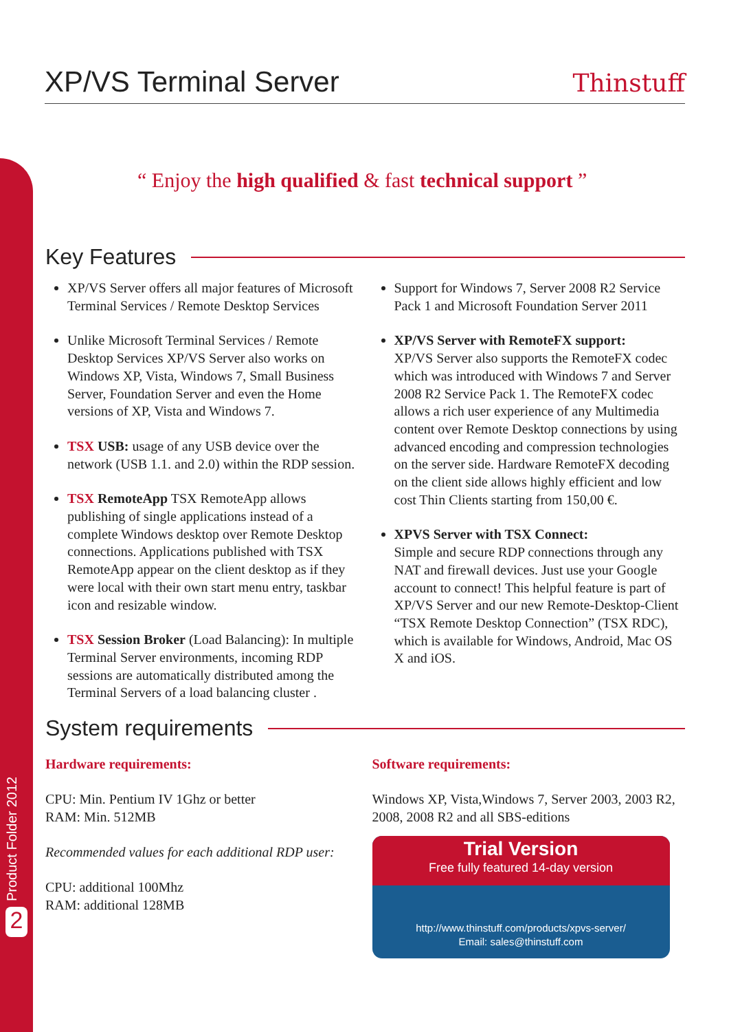XP/VS Terminal Server
Thinstuff
“ Enjoy the high qualified & fast technical support ”
Key Features
XP/VS Server offers all major features of Microsoft Terminal Services / Remote Desktop Services
Unlike Microsoft Terminal Services / Remote Desktop Services XP/VS Server also works on Windows XP, Vista, Windows 7, Small Business Server, Foundation Server and even the Home versions of XP, Vista and Windows 7.
TSX USB: usage of any USB device over the network (USB 1.1. and 2.0) within the RDP session.
TSX RemoteApp TSX RemoteApp allows publishing of single applications instead of a complete Windows desktop over Remote Desktop connections. Applications published with TSX RemoteApp appear on the client desktop as if they were local with their own start menu entry, taskbar icon and resizable window.
TSX Session Broker (Load Balancing): In multiple Terminal Server environments, incoming RDP sessions are automatically distributed among the Terminal Servers of a load balancing cluster .
Support for Windows 7, Server 2008 R2 Service Pack 1 and Microsoft Foundation Server 2011
XP/VS Server with RemoteFX support:
XP/VS Server also supports the RemoteFX codec which was introduced with Windows 7 and Server 2008 R2 Service Pack 1. The RemoteFX codec allows a rich user experience of any Multimedia content over Remote Desktop connections by using advanced encoding and compression technologies on the server side. Hardware RemoteFX decoding on the client side allows highly efficient and low cost Thin Clients starting from 150,00 €.
XPVS Server with TSX Connect:
Simple and secure RDP connections through any NAT and firewall devices. Just use your Google account to connect! This helpful feature is part of XP/VS Server and our new Remote-Desktop-Client “TSX Remote Desktop Connection” (TSX RDC), which is available for Windows, Android, Mac OS X and iOS.
System requirements
Hardware requirements:
CPU: Min. Pentium IV 1Ghz or better
RAM: Min. 512MB
Recommended values for each additional RDP user:
CPU: additional 100Mhz
RAM: additional 128MB
Software requirements:
Windows XP, Vista,Windows 7, Server 2003, 2003 R2, 2008, 2008 R2 and all SBS-editions
Trial Version
Free fully featured 14-day version
http://www.thinstuff.com/products/xpvs-server/
Email: sales@thinstuff.com
Product Folder 2012 2